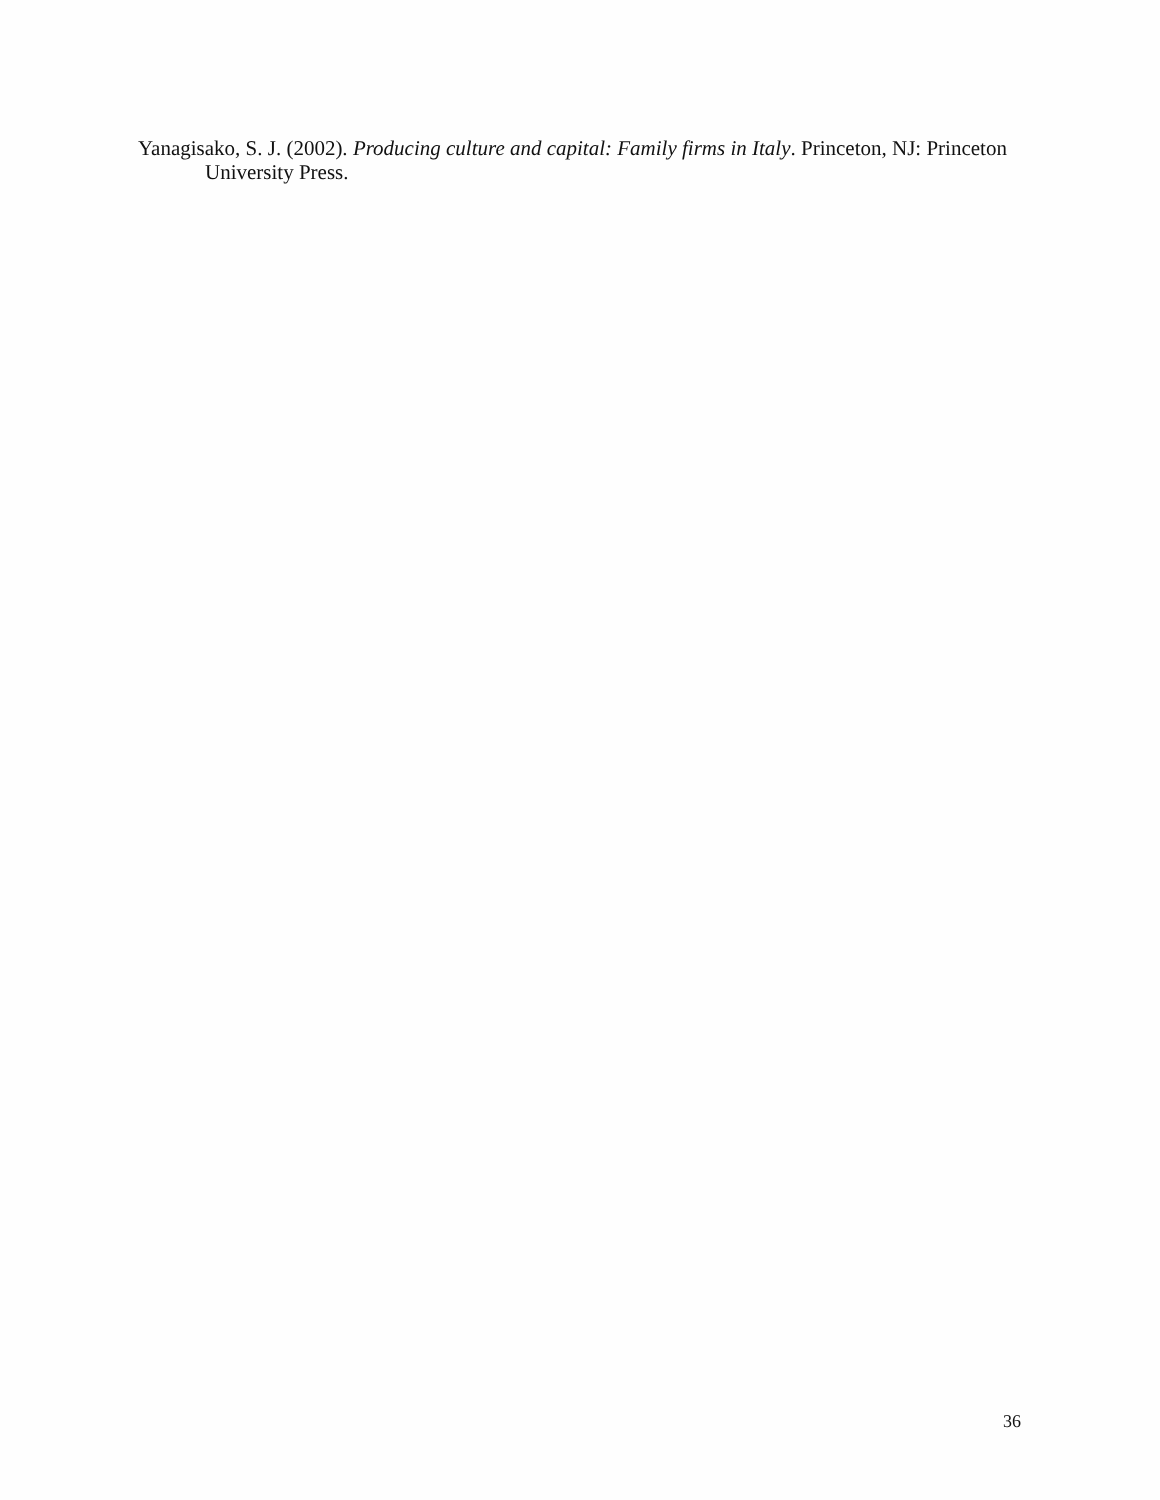Yanagisako, S. J. (2002). Producing culture and capital: Family firms in Italy. Princeton, NJ: Princeton University Press.
36